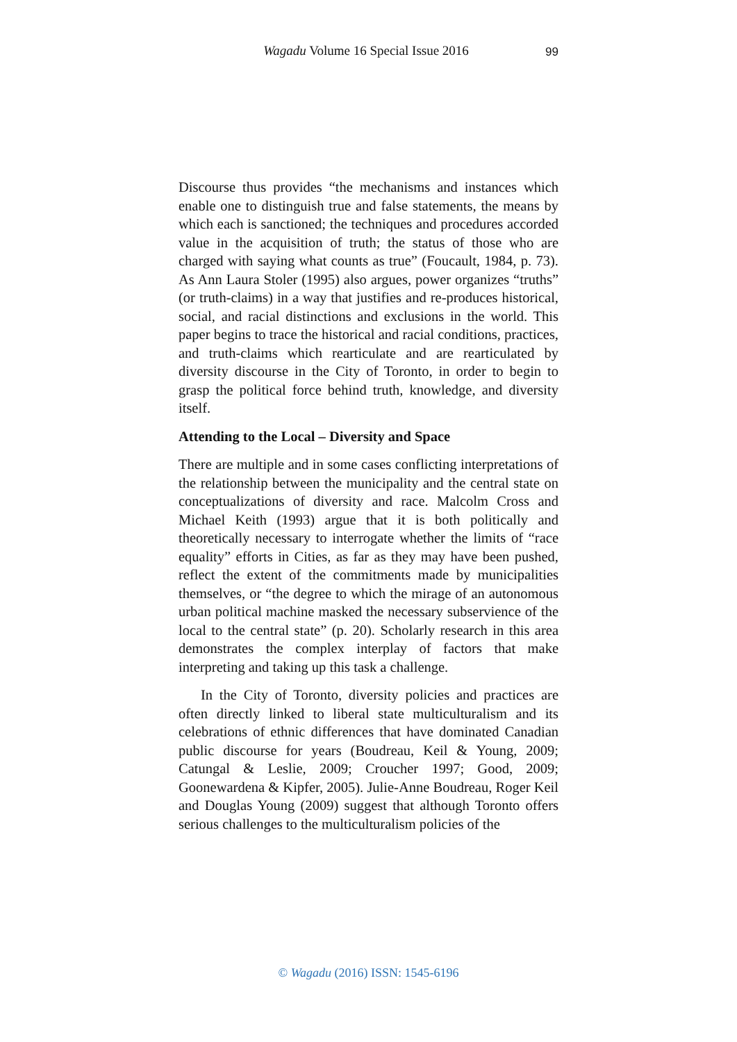Wagadu Volume 16 Special Issue 2016 99
Discourse thus provides “the mechanisms and instances which enable one to distinguish true and false statements, the means by which each is sanctioned; the techniques and procedures accorded value in the acquisition of truth; the status of those who are charged with saying what counts as true” (Foucault, 1984, p. 73). As Ann Laura Stoler (1995) also argues, power organizes “truths” (or truth-claims) in a way that justifies and re-produces historical, social, and racial distinctions and exclusions in the world. This paper begins to trace the historical and racial conditions, practices, and truth-claims which rearticulate and are rearticulated by diversity discourse in the City of Toronto, in order to begin to grasp the political force behind truth, knowledge, and diversity itself.
Attending to the Local – Diversity and Space
There are multiple and in some cases conflicting interpretations of the relationship between the municipality and the central state on conceptualizations of diversity and race. Malcolm Cross and Michael Keith (1993) argue that it is both politically and theoretically necessary to interrogate whether the limits of “race equality” efforts in Cities, as far as they may have been pushed, reflect the extent of the commitments made by municipalities themselves, or “the degree to which the mirage of an autonomous urban political machine masked the necessary subservience of the local to the central state” (p. 20). Scholarly research in this area demonstrates the complex interplay of factors that make interpreting and taking up this task a challenge.
In the City of Toronto, diversity policies and practices are often directly linked to liberal state multiculturalism and its celebrations of ethnic differences that have dominated Canadian public discourse for years (Boudreau, Keil & Young, 2009; Catungal & Leslie, 2009; Croucher 1997; Good, 2009; Goonewardena & Kipfer, 2005). Julie-Anne Boudreau, Roger Keil and Douglas Young (2009) suggest that although Toronto offers serious challenges to the multiculturalism policies of the
© Wagadu (2016) ISSN: 1545-6196